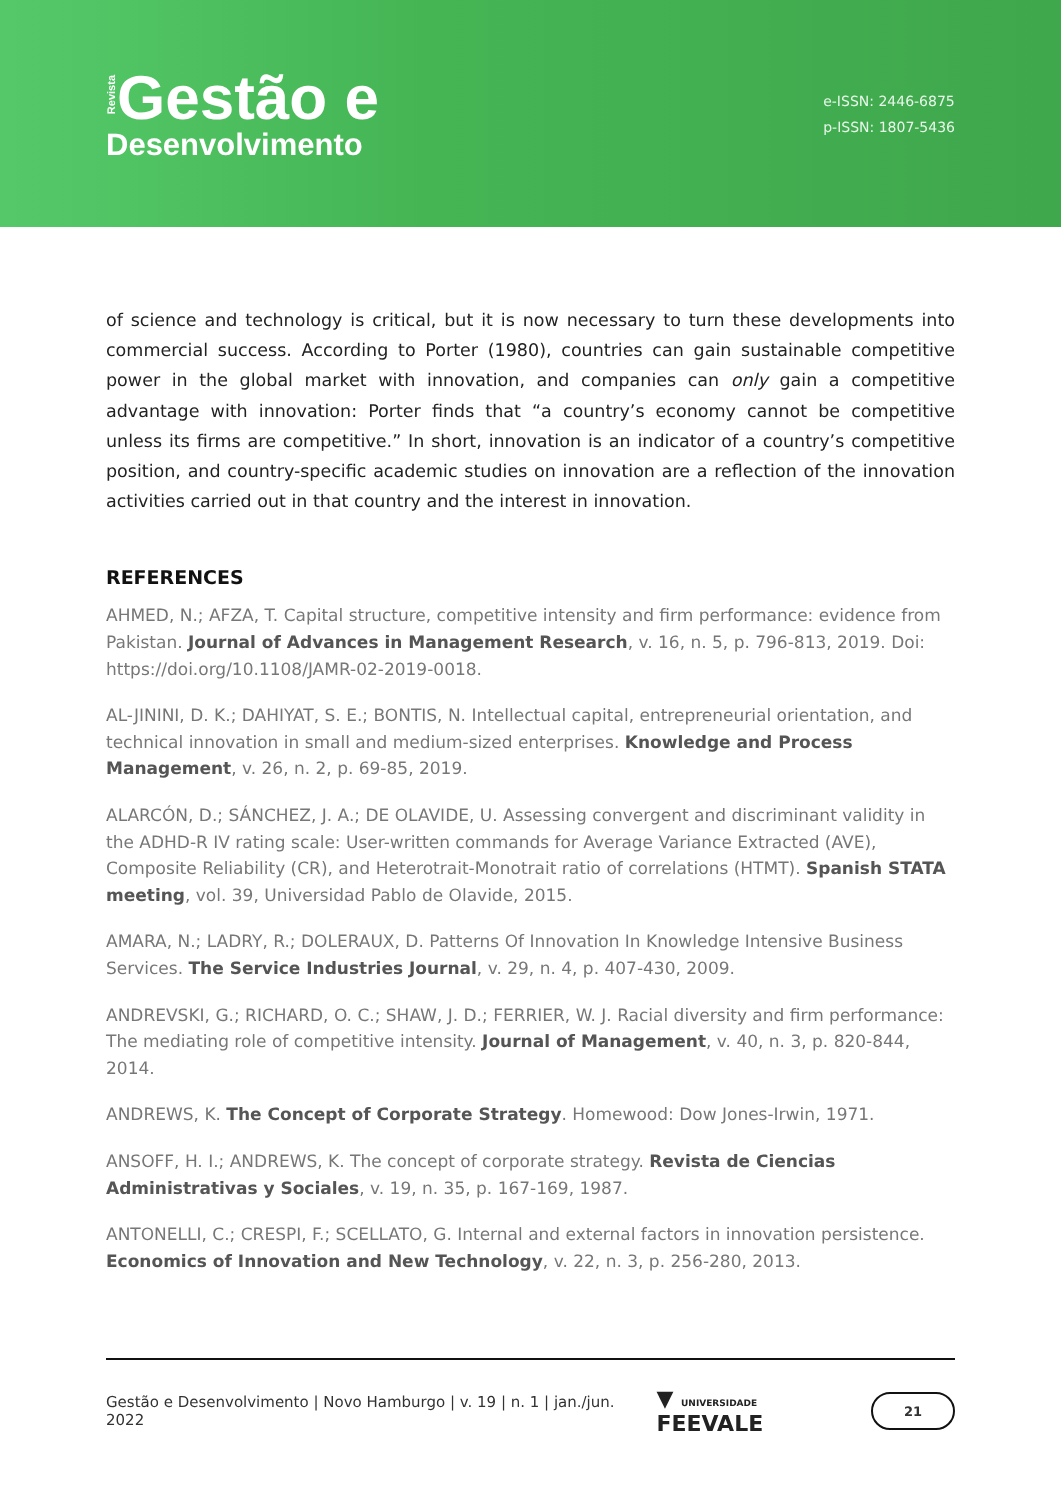Revista Gestão e
Desenvolvimento
e-ISSN: 2446-6875
p-ISSN: 1807-5436
of science and technology is critical, but it is now necessary to turn these developments into commercial success. According to Porter (1980), countries can gain sustainable competitive power in the global market with innovation, and companies can only gain a competitive advantage with innovation: Porter finds that “a country’s economy cannot be competitive unless its firms are competitive.” In short, innovation is an indicator of a country’s competitive position, and country-specific academic studies on innovation are a reflection of the innovation activities carried out in that country and the interest in innovation.
REFERENCES
AHMED, N.; AFZA, T. Capital structure, competitive intensity and firm performance: evidence from Pakistan. Journal of Advances in Management Research, v. 16, n. 5, p. 796-813, 2019. Doi: https://doi.org/10.1108/JAMR-02-2019-0018.
AL-JININI, D. K.; DAHIYAT, S. E.; BONTIS, N. Intellectual capital, entrepreneurial orientation, and technical innovation in small and medium-sized enterprises. Knowledge and Process Management, v. 26, n. 2, p. 69-85, 2019.
ALARCÓN, D.; SÁNCHEZ, J. A.; DE OLAVIDE, U. Assessing convergent and discriminant validity in the ADHD-R IV rating scale: User-written commands for Average Variance Extracted (AVE), Composite Reliability (CR), and Heterotrait-Monotrait ratio of correlations (HTMT). Spanish STATA meeting, vol. 39, Universidad Pablo de Olavide, 2015.
AMARA, N.; LADRY, R.; DOLERAUX, D. Patterns Of Innovation In Knowledge Intensive Business Services. The Service Industries Journal, v. 29, n. 4, p. 407-430, 2009.
ANDREVSKI, G.; RICHARD, O. C.; SHAW, J. D.; FERRIER, W. J. Racial diversity and firm performance: The mediating role of competitive intensity. Journal of Management, v. 40, n. 3, p. 820-844, 2014.
ANDREWS, K. The Concept of Corporate Strategy. Homewood: Dow Jones-Irwin, 1971.
ANSOFF, H. I.; ANDREWS, K. The concept of corporate strategy. Revista de Ciencias Administrativas y Sociales, v. 19, n. 35, p. 167-169, 1987.
ANTONELLI, C.; CRESPI, F.; SCELLATO, G. Internal and external factors in innovation persistence. Economics of Innovation and New Technology, v. 22, n. 3, p. 256-280, 2013.
Gestão e Desenvolvimento | Novo Hamburgo | v. 19 | n. 1 | jan./jun. 2022 ▼ UNIVERSIDADE FEEVALE
21